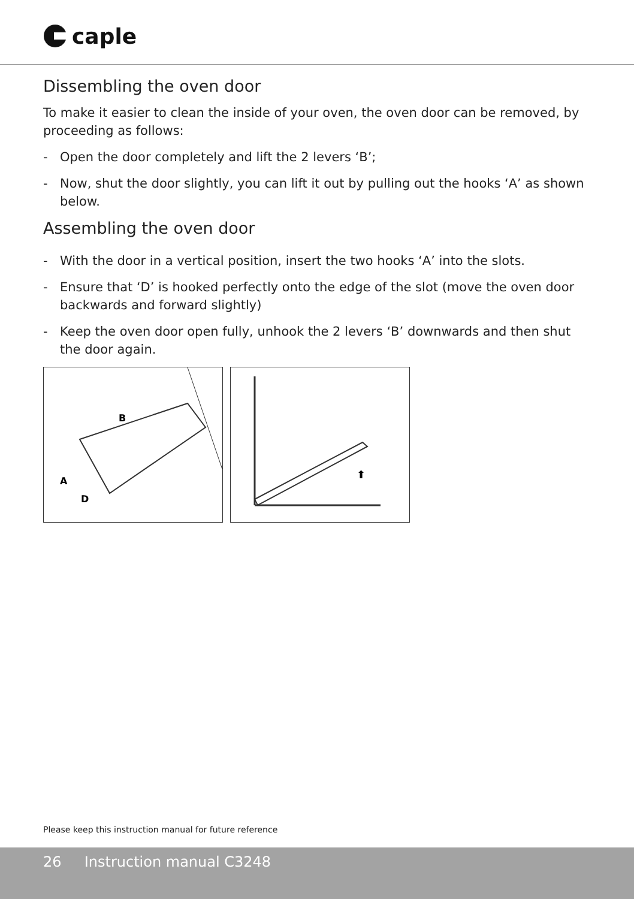caple
Dissembling the oven door
To make it easier to clean the inside of your oven, the oven door can be removed, by proceeding as follows:
- Open the door completely and lift the 2 levers ‘B’;
- Now, shut the door slightly, you can lift it out by pulling out the hooks ‘A’ as shown below.
Assembling the oven door
- With the door in a vertical position, insert the two hooks ‘A’ into the slots.
- Ensure that ‘D’ is hooked perfectly onto the edge of the slot (move the oven door backwards and forward slightly)
- Keep the oven door open fully, unhook the 2 levers ‘B’ downwards and then shut the door again.
B
A
D
⬆
Please keep this instruction manual for future reference
26 Instruction manual C3248